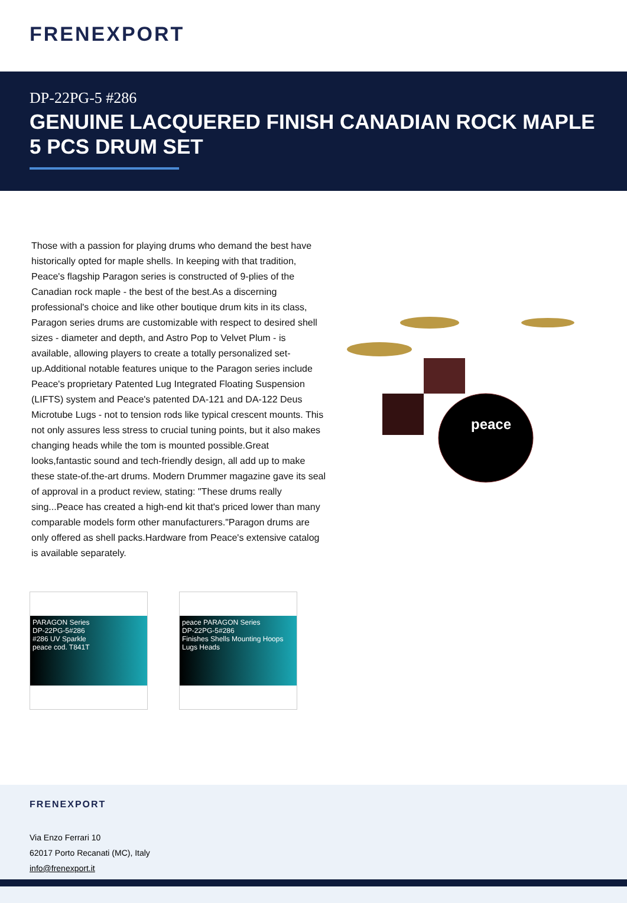FRENEXPORT
DP-22PG-5 #286
GENUINE LACQUERED FINISH CANADIAN ROCK MAPLE 5 PCS DRUM SET
Those with a passion for playing drums who demand the best have historically opted for maple shells. In keeping with that tradition, Peace's flagship Paragon series is constructed of 9-plies of the Canadian rock maple - the best of the best.As a discerning professional's choice and like other boutique drum kits in its class, Paragon series drums are customizable with respect to desired shell sizes - diameter and depth, and Astro Pop to Velvet Plum - is available, allowing players to create a totally personalized set-up.Additional notable features unique to the Paragon series include Peace's proprietary Patented Lug Integrated Floating Suspension (LIFTS) system and Peace's patented DA-121 and DA-122 Deus Microtube Lugs - not to tension rods like typical crescent mounts. This not only assures less stress to crucial tuning points, but it also makes changing heads while the tom is mounted possible.Great looks,fantastic sound and tech-friendly design, all add up to make these state-of.the-art drums. Modern Drummer magazine gave its seal of approval in a product review, stating: "These drums really sing...Peace has created a high-end kit that's priced lower than many comparable models form other manufacturers."Paragon drums are only offered as shell packs.Hardware from Peace's extensive catalog is available separately.
peace
PARAGON Series
DP-22PG-5#286
#286 UV Sparkle
peace cod. T841T
peace PARAGON Series
DP-22PG-5#286
Finishes Shells Mounting Hoops Lugs Heads
FRENEXPORT
Via Enzo Ferrari 10
62017 Porto Recanati (MC), Italy
info@frenexport.it